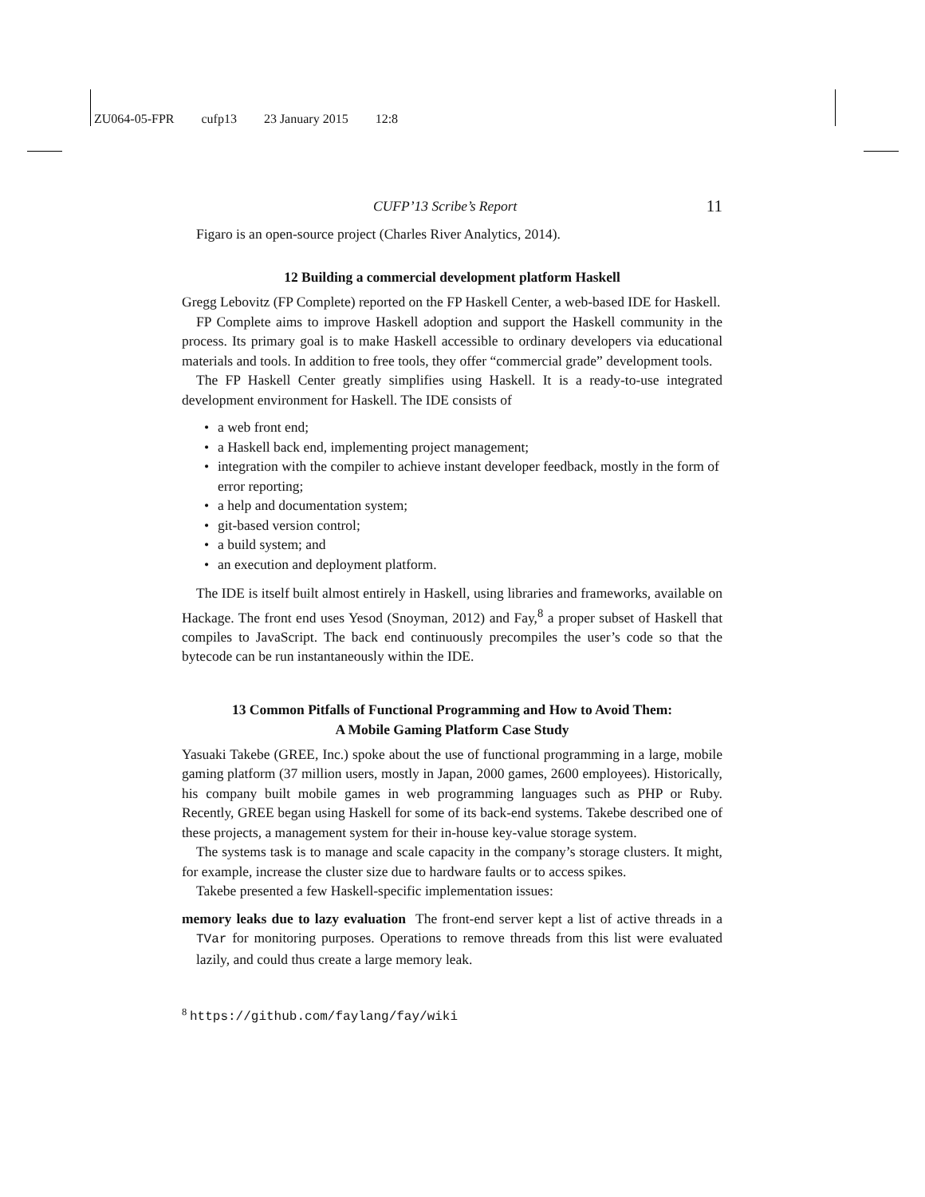ZU064-05-FPR cufp13 23 January 2015 12:8
CUFP’13 Scribe’s Report 11
Figaro is an open-source project (Charles River Analytics, 2014).
12 Building a commercial development platform Haskell
Gregg Lebovitz (FP Complete) reported on the FP Haskell Center, a web-based IDE for Haskell.
FP Complete aims to improve Haskell adoption and support the Haskell community in the process. Its primary goal is to make Haskell accessible to ordinary developers via educational materials and tools. In addition to free tools, they offer “commercial grade” development tools.
The FP Haskell Center greatly simplifies using Haskell. It is a ready-to-use integrated development environment for Haskell. The IDE consists of
• a web front end;
• a Haskell back end, implementing project management;
• integration with the compiler to achieve instant developer feedback, mostly in the form of error reporting;
• a help and documentation system;
• git-based version control;
• a build system; and
• an execution and deployment platform.
The IDE is itself built almost entirely in Haskell, using libraries and frameworks, available on Hackage. The front end uses Yesod (Snoyman, 2012) and Fay,<sup>8</sup> a proper subset of Haskell that compiles to JavaScript. The back end continuously precompiles the user’s code so that the bytecode can be run instantaneously within the IDE.
13 Common Pitfalls of Functional Programming and How to Avoid Them:
A Mobile Gaming Platform Case Study
Yasuaki Takebe (GREE, Inc.) spoke about the use of functional programming in a large, mobile gaming platform (37 million users, mostly in Japan, 2000 games, 2600 employees). Historically, his company built mobile games in web programming languages such as PHP or Ruby. Recently, GREE began using Haskell for some of its back-end systems. Takebe described one of these projects, a management system for their in-house key-value storage system.
The systems task is to manage and scale capacity in the company’s storage clusters. It might, for example, increase the cluster size due to hardware faults or to access spikes.
Takebe presented a few Haskell-specific implementation issues:
memory leaks due to lazy evaluation The front-end server kept a list of active threads in a TVar for monitoring purposes. Operations to remove threads from this list were evaluated lazily, and could thus create a large memory leak.
<sup>8</sup> https://github.com/faylang/fay/wiki